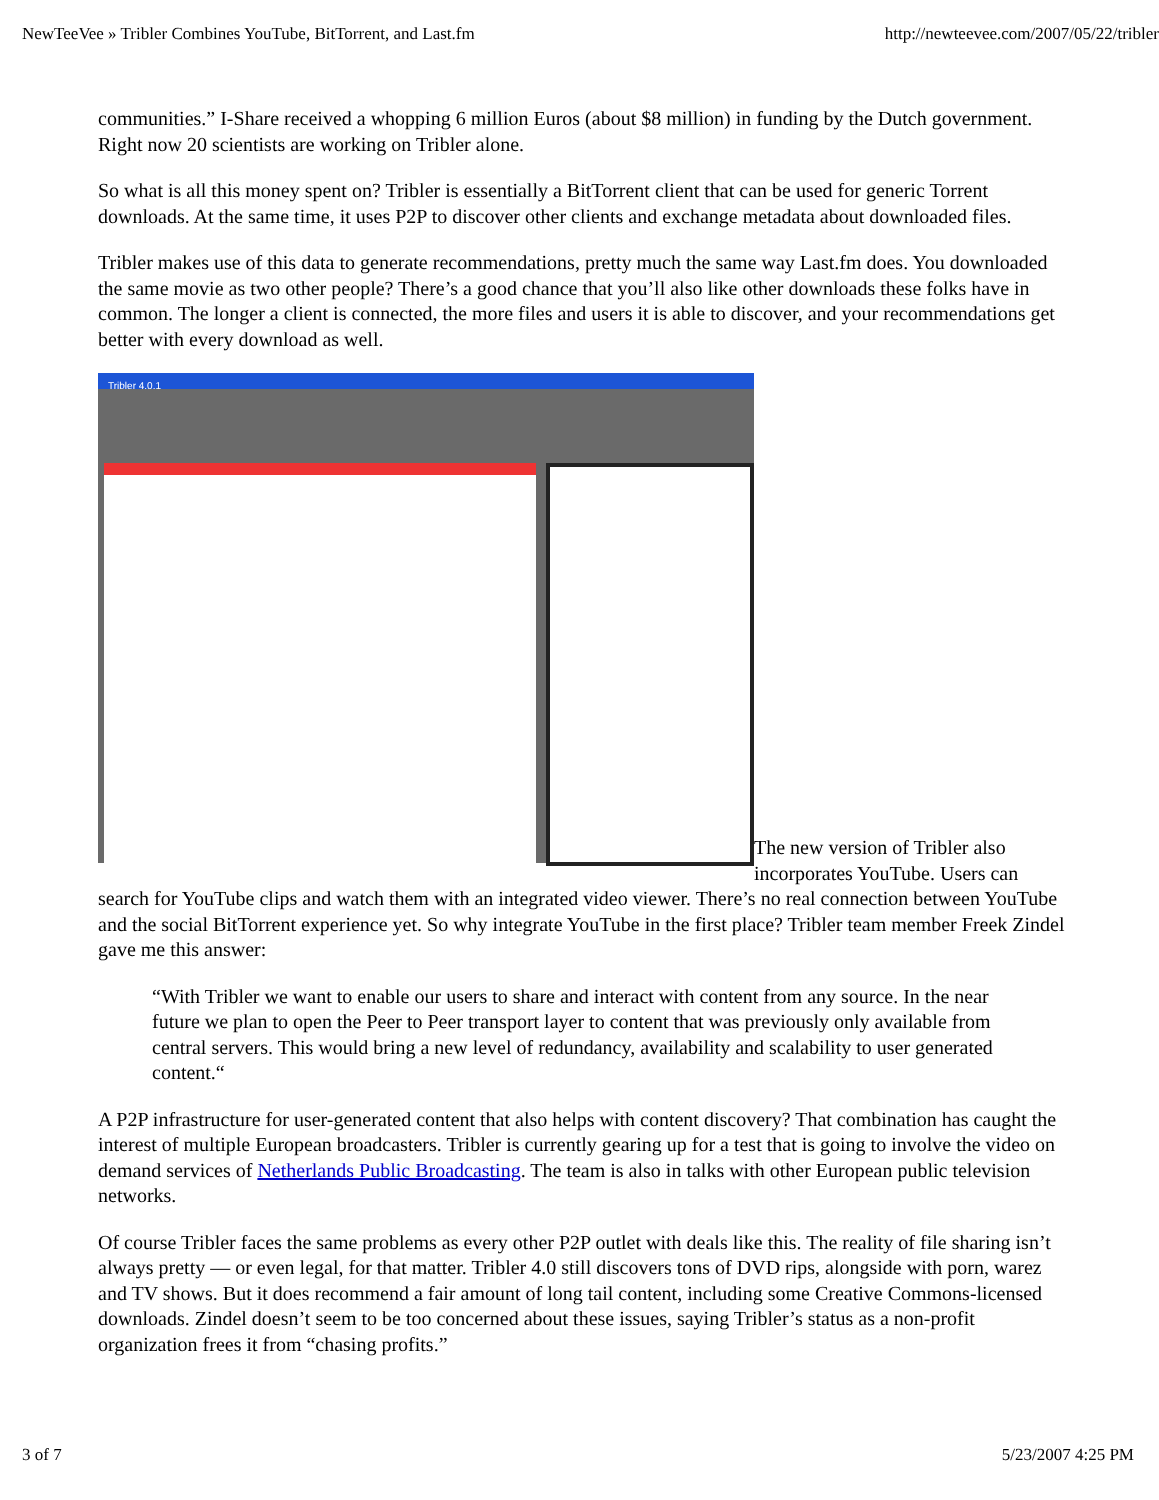NewTeeVee » Tribler Combines YouTube, BitTorrent, and Last.fm http://newteevee.com/2007/05/22/tribler
communities.” I-Share received a whopping 6 million Euros (about $8 million) in funding by the Dutch government. Right now 20 scientists are working on Tribler alone.
So what is all this money spent on? Tribler is essentially a BitTorrent client that can be used for generic Torrent downloads. At the same time, it uses P2P to discover other clients and exchange metadata about downloaded files.
Tribler makes use of this data to generate recommendations, pretty much the same way Last.fm does. You downloaded the same movie as two other people? There’s a good chance that you’ll also like other downloads these folks have in common. The longer a client is connected, the more files and users it is able to discover, and your recommendations get better with every download as well.
Tribler 4.0.1 The new version of Tribler also incorporates YouTube. Users can search for YouTube clips and watch them with an integrated video viewer. There’s no real connection between YouTube and the social BitTorrent experience yet. So why integrate YouTube in the first place? Tribler team member Freek Zindel gave me this answer:
“With Tribler we want to enable our users to share and interact with content from any source. In the near future we plan to open the Peer to Peer transport layer to content that was previously only available from central servers. This would bring a new level of redundancy, availability and scalability to user generated content.“
A P2P infrastructure for user-generated content that also helps with content discovery? That combination has caught the interest of multiple European broadcasters. Tribler is currently gearing up for a test that is going to involve the video on demand services of Netherlands Public Broadcasting. The team is also in talks with other European public television networks.
Of course Tribler faces the same problems as every other P2P outlet with deals like this. The reality of file sharing isn’t always pretty — or even legal, for that matter. Tribler 4.0 still discovers tons of DVD rips, alongside with porn, warez and TV shows. But it does recommend a fair amount of long tail content, including some Creative Commons-licensed downloads. Zindel doesn’t seem to be too concerned about these issues, saying Tribler’s status as a non-profit organization frees it from “chasing profits.”
3 of 7 5/23/2007 4:25 PM